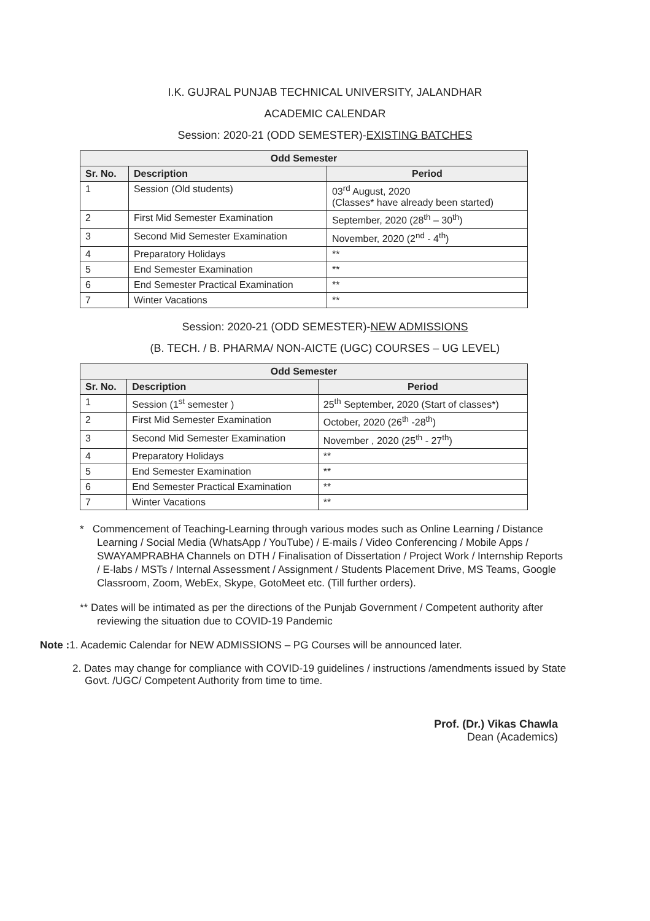I.K. GUJRAL PUNJAB TECHNICAL UNIVERSITY, JALANDHAR
ACADEMIC CALENDAR
Session: 2020-21 (ODD SEMESTER)-EXISTING BATCHES
| Odd Semester | | |
| --- | --- | --- |
| Sr. No. | Description | Period |
| 1 | Session (Old students) | 03<sup>rd</sup> August, 2020 (Classes* have already been started) |
| 2 | First Mid Semester Examination | September, 2020 (28<sup>th</sup> – 30<sup>th</sup>) |
| 3 | Second Mid Semester Examination | November, 2020 (2<sup>nd</sup> - 4<sup>th</sup>) |
| 4 | Preparatory Holidays | ** |
| 5 | End Semester Examination | ** |
| 6 | End Semester Practical Examination | ** |
| 7 | Winter Vacations | ** |
Session: 2020-21 (ODD SEMESTER)-NEW ADMISSIONS
(B. TECH. / B. PHARMA/ NON-AICTE (UGC) COURSES – UG LEVEL)
| Odd Semester | | |
| --- | --- | --- |
| Sr. No. | Description | Period |
| 1 | Session (1<sup>st</sup> semester ) | 25<sup>th</sup> September, 2020 (Start of classes*) |
| 2 | First Mid Semester Examination | October, 2020 (26<sup>th</sup> -28<sup>th</sup>) |
| 3 | Second Mid Semester Examination | November , 2020 (25<sup>th</sup> - 27<sup>th</sup>) |
| 4 | Preparatory Holidays | ** |
| 5 | End Semester Examination | ** |
| 6 | End Semester Practical Examination | ** |
| 7 | Winter Vacations | ** |
* Commencement of Teaching-Learning through various modes such as Online Learning / Distance Learning / Social Media (WhatsApp / YouTube) / E-mails / Video Conferencing / Mobile Apps / SWAYAMPRABHA Channels on DTH / Finalisation of Dissertation / Project Work / Internship Reports / E-labs / MSTs / Internal Assessment / Assignment / Students Placement Drive, MS Teams, Google Classroom, Zoom, WebEx, Skype, GotoMeet etc. (Till further orders).
** Dates will be intimated as per the directions of the Punjab Government / Competent authority after reviewing the situation due to COVID-19 Pandemic
Note : 1. Academic Calendar for NEW ADMISSIONS – PG Courses will be announced later.
2. Dates may change for compliance with COVID-19 guidelines / instructions /amendments issued by State Govt. /UGC/ Competent Authority from time to time.
Prof. (Dr.) Vikas Chawla
Dean (Academics)